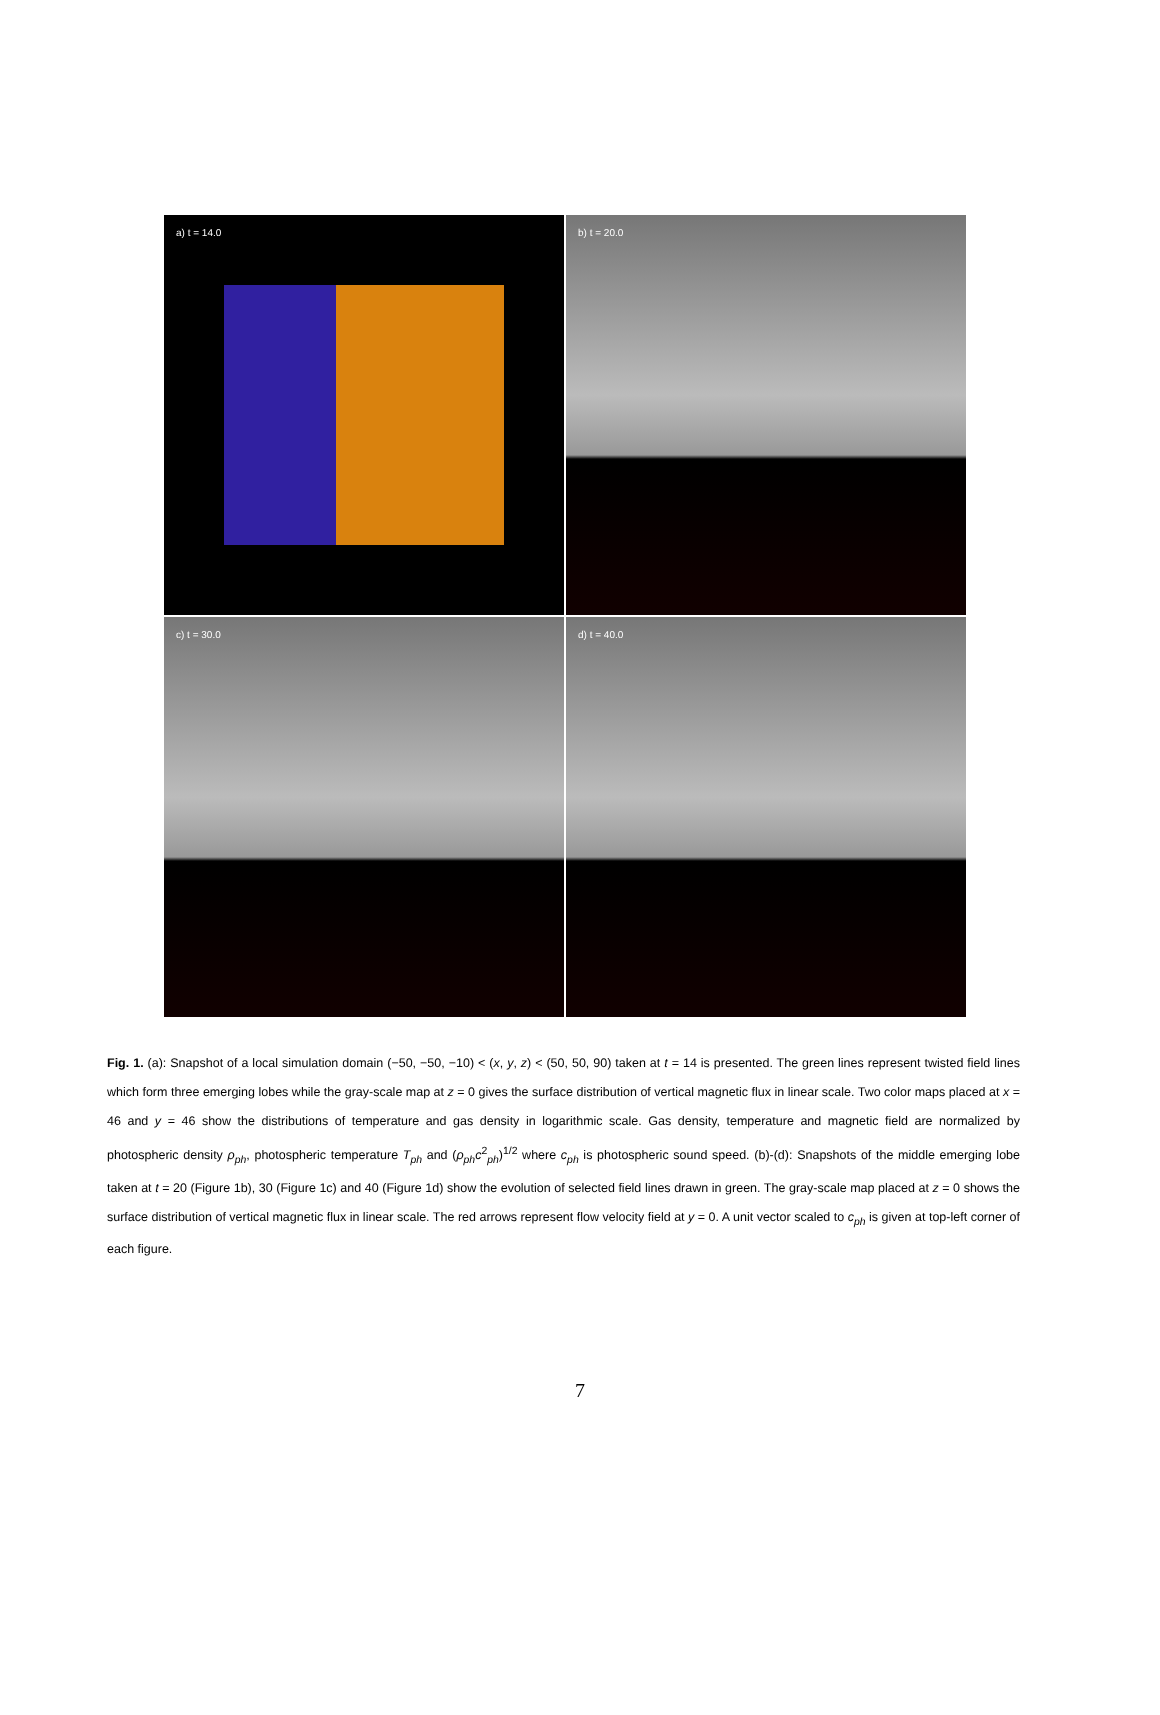a) t = 14.0
b) t = 20.0
c) t = 30.0
d) t = 40.0
Fig. 1. (a): Snapshot of a local simulation domain (−50, −50, −10) < (x, y, z) < (50, 50, 90) taken at t = 14 is presented. The green lines represent twisted field lines which form three emerging lobes while the gray-scale map at z = 0 gives the surface distribution of vertical magnetic flux in linear scale. Two color maps placed at x = 46 and y = 46 show the distributions of temperature and gas density in logarithmic scale. Gas density, temperature and magnetic field are normalized by photospheric density ρ<sub>ph</sub>, photospheric temperature T<sub>ph</sub> and (ρ<sub>ph</sub>c<sup>2</sup><sub>ph</sub>)<sup>1/2</sup> where c<sub>ph</sub> is photospheric sound speed. (b)-(d): Snapshots of the middle emerging lobe taken at t = 20 (Figure 1b), 30 (Figure 1c) and 40 (Figure 1d) show the evolution of selected field lines drawn in green. The gray-scale map placed at z = 0 shows the surface distribution of vertical magnetic flux in linear scale. The red arrows represent flow velocity field at y = 0. A unit vector scaled to c<sub>ph</sub> is given at top-left corner of each figure.
7